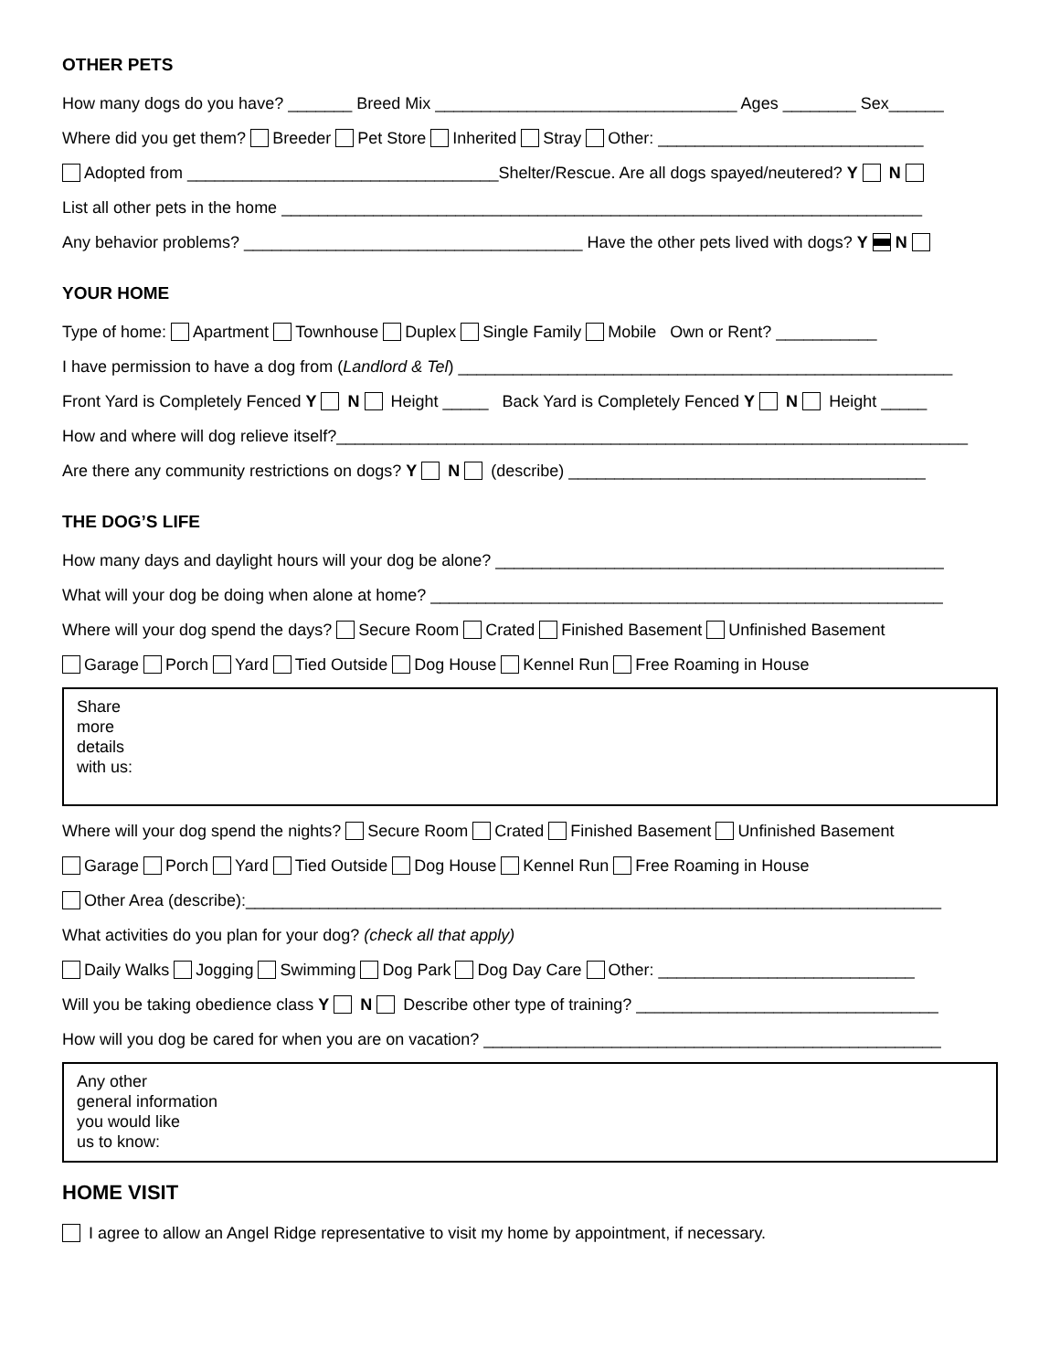OTHER PETS
How many dogs do you have? _______ Breed Mix _________________________________ Ages ________ Sex______
Where did you get them? Breeder Pet Store Inherited Stray Other: _____________________________
Adopted from __________________________________Shelter/Rescue. Are all dogs spayed/neutered? Y N
List all other pets in the home ______________________________________________________________________
Any behavior problems? _____________________________________ Have the other pets lived with dogs? Y N
YOUR HOME
Type of home: Apartment Townhouse Duplex Single Family Mobile Own or Rent? ___________
I have permission to have a dog from (Landlord & Tel) ______________________________________________________
Front Yard is Completely Fenced Y N Height _____ Back Yard is Completely Fenced Y N Height _____
How and where will dog relieve itself?_____________________________________________________________________
Are there any community restrictions on dogs? Y N (describe) _______________________________________
THE DOG’S LIFE
How many days and daylight hours will your dog be alone? _________________________________________________
What will your dog be doing when alone at home? ________________________________________________________
Where will your dog spend the days? Secure Room Crated Finished Basement Unfinished Basement
Garage Porch Yard Tied Outside Dog House Kennel Run Free Roaming in House
Share
more
details
with us:
Where will your dog spend the nights? Secure Room Crated Finished Basement Unfinished Basement
Garage Porch Yard Tied Outside Dog House Kennel Run Free Roaming in House
Other Area (describe):____________________________________________________________________________
What activities do you plan for your dog? (check all that apply)
Daily Walks Jogging Swimming Dog Park Dog Day Care Other: ____________________________
Will you be taking obedience class Y N Describe other type of training? _________________________________
How will you dog be cared for when you are on vacation? __________________________________________________
Any other
general information
you would like
us to know:
HOME VISIT
I agree to allow an Angel Ridge representative to visit my home by appointment, if necessary.